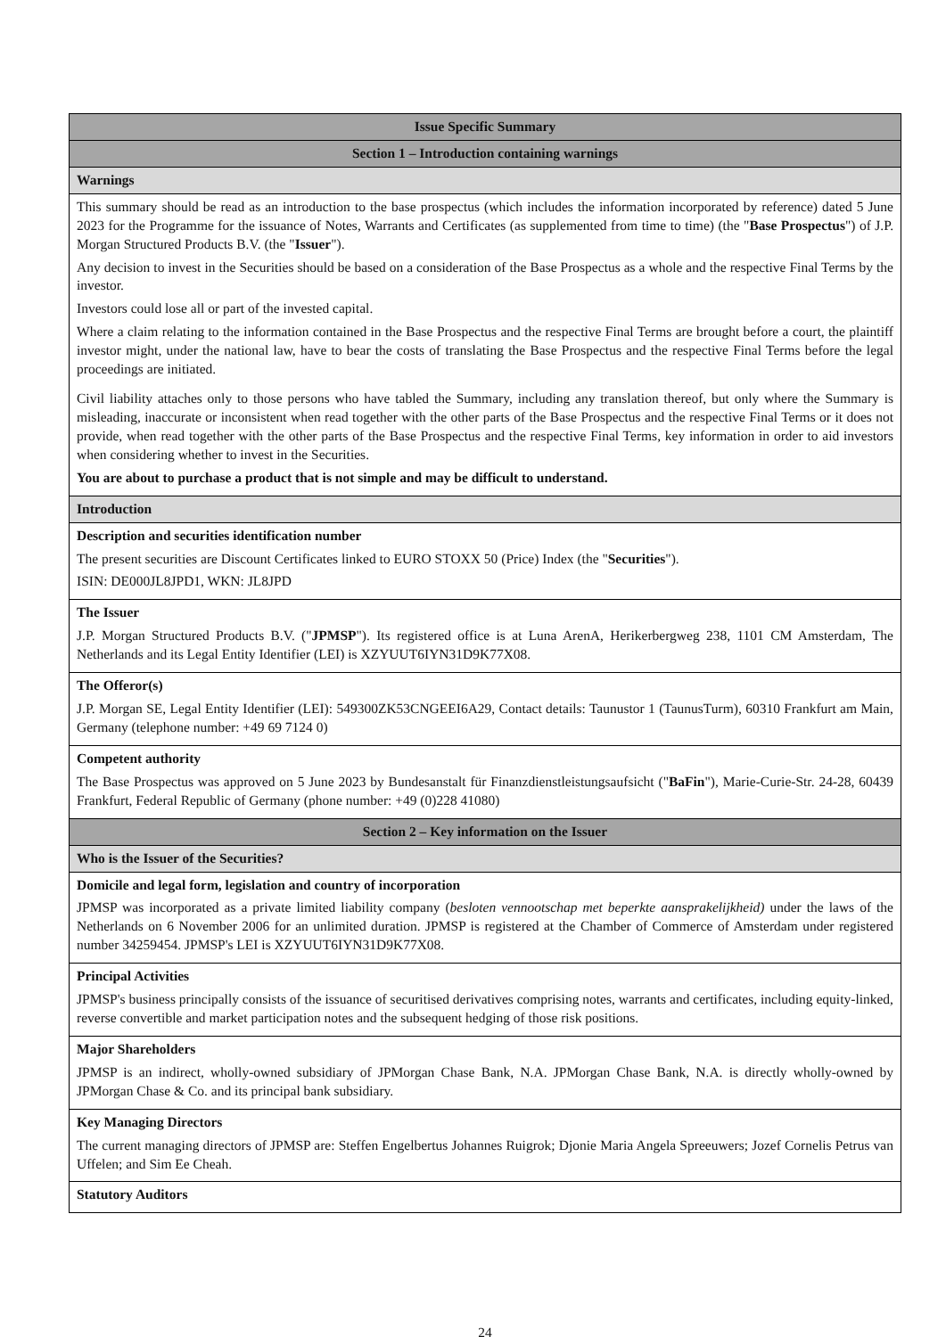| Issue Specific Summary |
| --- |
| Section 1 – Introduction containing warnings |
| Warnings |
| This summary should be read as an introduction to the base prospectus (which includes the information incorporated by reference) dated 5 June 2023 for the Programme for the issuance of Notes, Warrants and Certificates (as supplemented from time to time) (the " Base Prospectus ") of J.P. Morgan Structured Products B.V. (the " Issuer "). Any decision to invest in the Securities should be based on a consideration of the Base Prospectus as a whole and the respective Final Terms by the investor. Investors could lose all or part of the invested capital. Where a claim relating to the information contained in the Base Prospectus and the respective Final Terms are brought before a court, the plaintiff investor might, under the national law, have to bear the costs of translating the Base Prospectus and the respective Final Terms before the legal proceedings are initiated. Civil liability attaches only to those persons who have tabled the Summary, including any translation thereof, but only where the Summary is misleading, inaccurate or inconsistent when read together with the other parts of the Base Prospectus and the respective Final Terms or it does not provide, when read together with the other parts of the Base Prospectus and the respective Final Terms, key information in order to aid investors when considering whether to invest in the Securities. You are about to purchase a product that is not simple and may be difficult to understand. |
| Introduction |
| Description and securities identification number The present securities are Discount Certificates linked to EURO STOXX 50 (Price) Index (the " Securities "). ISIN: DE000JL8JPD1, WKN: JL8JPD |
| The Issuer J.P. Morgan Structured Products B.V. (" JPMSP "). Its registered office is at Luna ArenA, Herikerbergweg 238, 1101 CM Amsterdam, The Netherlands and its Legal Entity Identifier (LEI) is XZYUUT6IYN31D9K77X08. |
| The Offeror(s) J.P. Morgan SE, Legal Entity Identifier (LEI): 549300ZK53CNGEEI6A29, Contact details: Taunustor 1 (TaunusTurm), 60310 Frankfurt am Main, Germany (telephone number: +49 69 7124 0) |
| Competent authority The Base Prospectus was approved on 5 June 2023 by Bundesanstalt für Finanzdienstleistungsaufsicht (" BaFin "), Marie-Curie-Str. 24-28, 60439 Frankfurt, Federal Republic of Germany (phone number: +49 (0)228 41080) |
| Section 2 – Key information on the Issuer |
| Who is the Issuer of the Securities? |
| Domicile and legal form, legislation and country of incorporation JPMSP was incorporated as a private limited liability company ( besloten vennootschap met beperkte aansprakelijkheid) under the laws of the Netherlands on 6 November 2006 for an unlimited duration. JPMSP is registered at the Chamber of Commerce of Amsterdam under registered number 34259454. JPMSP's LEI is XZYUUT6IYN31D9K77X08. |
| Principal Activities JPMSP's business principally consists of the issuance of securitised derivatives comprising notes, warrants and certificates, including equity-linked, reverse convertible and market participation notes and the subsequent hedging of those risk positions. |
| Major Shareholders JPMSP is an indirect, wholly-owned subsidiary of JPMorgan Chase Bank, N.A. JPMorgan Chase Bank, N.A. is directly wholly-owned by JPMorgan Chase & Co. and its principal bank subsidiary. |
| Key Managing Directors The current managing directors of JPMSP are: Steffen Engelbertus Johannes Ruigrok; Djonie Maria Angela Spreeuwers; Jozef Cornelis Petrus van Uffelen; and Sim Ee Cheah. |
| Statutory Auditors |
24